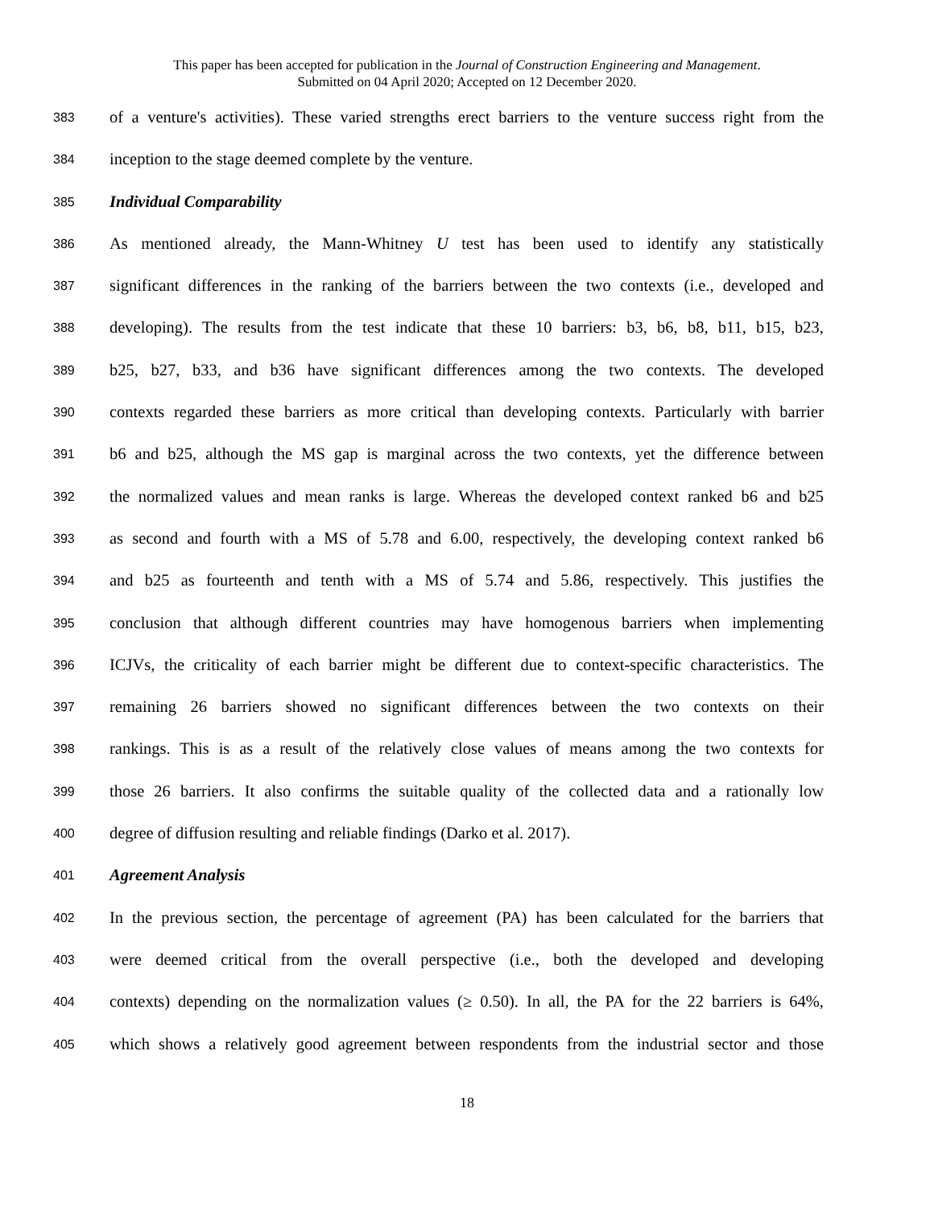This paper has been accepted for publication in the Journal of Construction Engineering and Management.
Submitted on 04 April 2020; Accepted on 12 December 2020.
383 of a venture's activities). These varied strengths erect barriers to the venture success right from the
384 inception to the stage deemed complete by the venture.
385 Individual Comparability
386 As mentioned already, the Mann-Whitney U test has been used to identify any statistically
387 significant differences in the ranking of the barriers between the two contexts (i.e., developed and
388 developing). The results from the test indicate that these 10 barriers: b3, b6, b8, b11, b15, b23,
389 b25, b27, b33, and b36 have significant differences among the two contexts. The developed
390 contexts regarded these barriers as more critical than developing contexts. Particularly with barrier
391 b6 and b25, although the MS gap is marginal across the two contexts, yet the difference between
392 the normalized values and mean ranks is large. Whereas the developed context ranked b6 and b25
393 as second and fourth with a MS of 5.78 and 6.00, respectively, the developing context ranked b6
394 and b25 as fourteenth and tenth with a MS of 5.74 and 5.86, respectively. This justifies the
395 conclusion that although different countries may have homogenous barriers when implementing
396 ICJVs, the criticality of each barrier might be different due to context-specific characteristics. The
397 remaining 26 barriers showed no significant differences between the two contexts on their
398 rankings. This is as a result of the relatively close values of means among the two contexts for
399 those 26 barriers. It also confirms the suitable quality of the collected data and a rationally low
400 degree of diffusion resulting and reliable findings (Darko et al. 2017).
401 Agreement Analysis
402 In the previous section, the percentage of agreement (PA) has been calculated for the barriers that
403 were deemed critical from the overall perspective (i.e., both the developed and developing
404 contexts) depending on the normalization values (≥ 0.50). In all, the PA for the 22 barriers is 64%,
405 which shows a relatively good agreement between respondents from the industrial sector and those
18